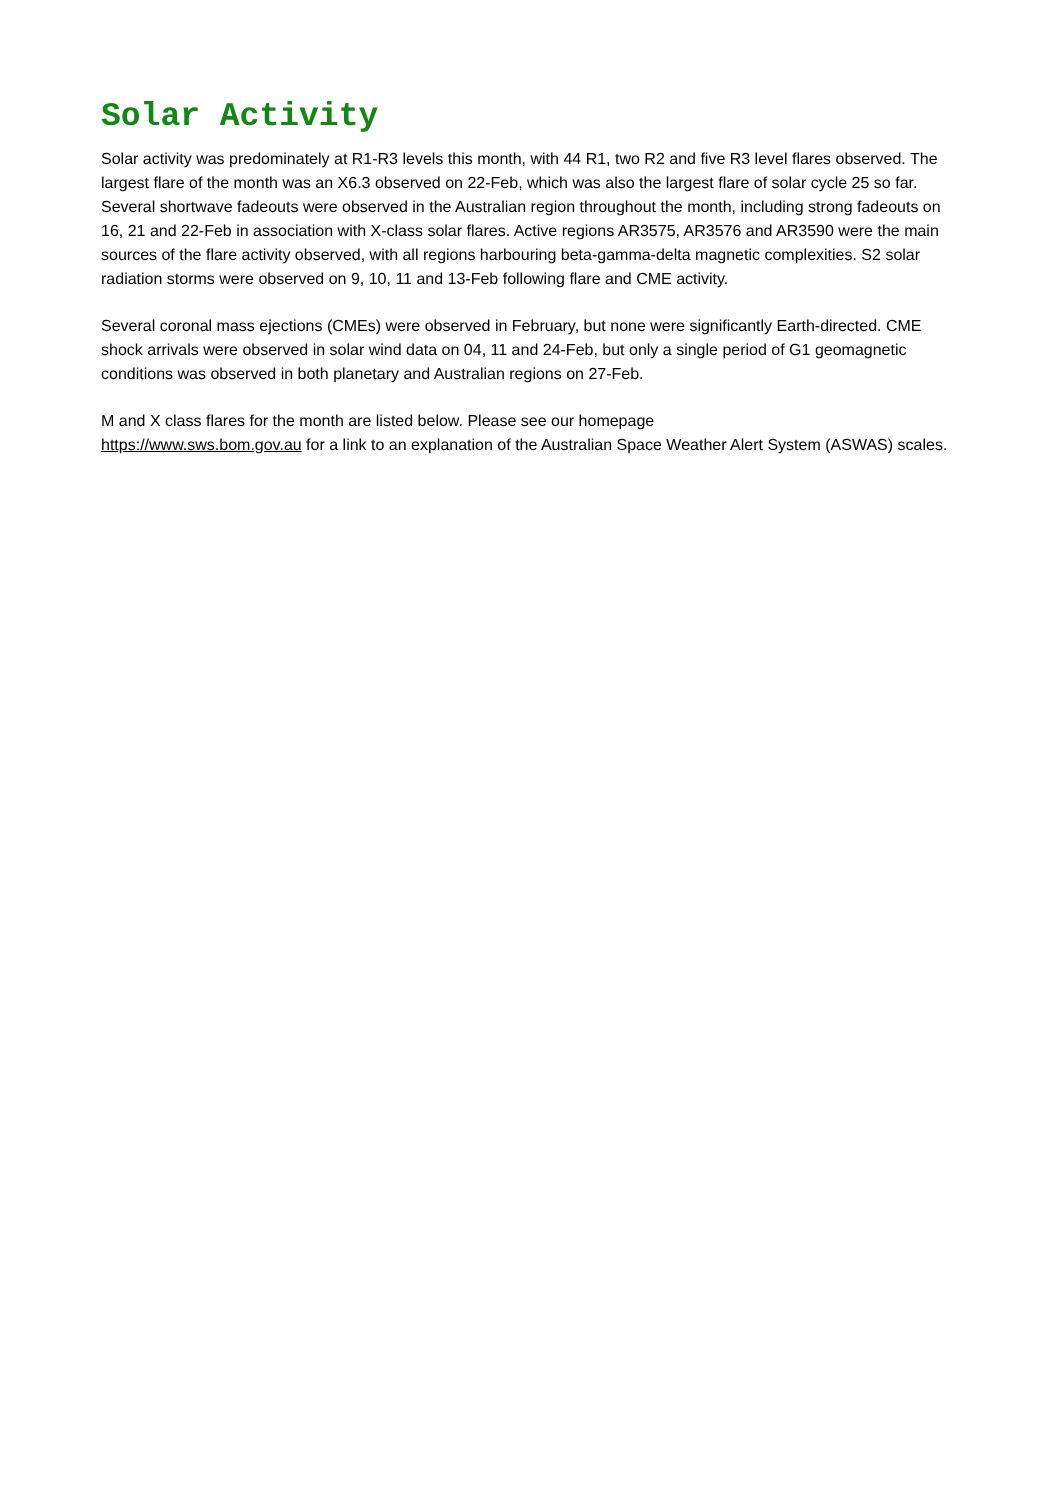Solar Activity
Solar activity was predominately at R1-R3 levels this month, with 44 R1, two R2 and five R3 level flares observed. The largest flare of the month was an X6.3 observed on 22-Feb, which was also the largest flare of solar cycle 25 so far. Several shortwave fadeouts were observed in the Australian region throughout the month, including strong fadeouts on 16, 21 and 22-Feb in association with X-class solar flares. Active regions AR3575, AR3576 and AR3590 were the main sources of the flare activity observed, with all regions harbouring beta-gamma-delta magnetic complexities. S2 solar radiation storms were observed on 9, 10, 11 and 13-Feb following flare and CME activity.
Several coronal mass ejections (CMEs) were observed in February, but none were significantly Earth-directed. CME shock arrivals were observed in solar wind data on 04, 11 and 24-Feb, but only a single period of G1 geomagnetic conditions was observed in both planetary and Australian regions on 27-Feb.
M and X class flares for the month are listed below. Please see our homepage
https://www.sws.bom.gov.au for a link to an explanation of the Australian Space Weather Alert System (ASWAS) scales.